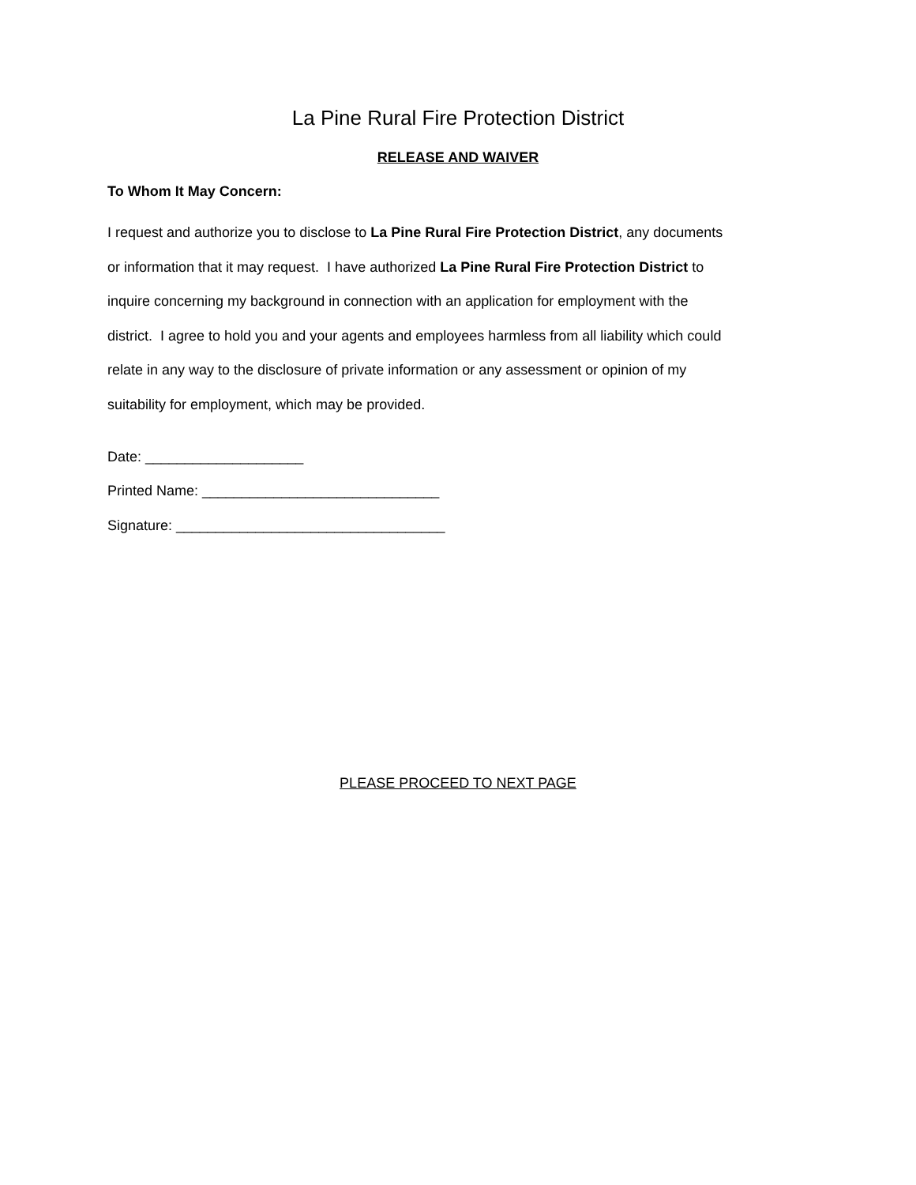La Pine Rural Fire Protection District
RELEASE AND WAIVER
To Whom It May Concern:
I request and authorize you to disclose to La Pine Rural Fire Protection District, any documents or information that it may request. I have authorized La Pine Rural Fire Protection District to inquire concerning my background in connection with an application for employment with the district. I agree to hold you and your agents and employees harmless from all liability which could relate in any way to the disclosure of private information or any assessment or opinion of my suitability for employment, which may be provided.
Date: ____________________
Printed Name: ______________________________
Signature: __________________________________
PLEASE PROCEED TO NEXT PAGE